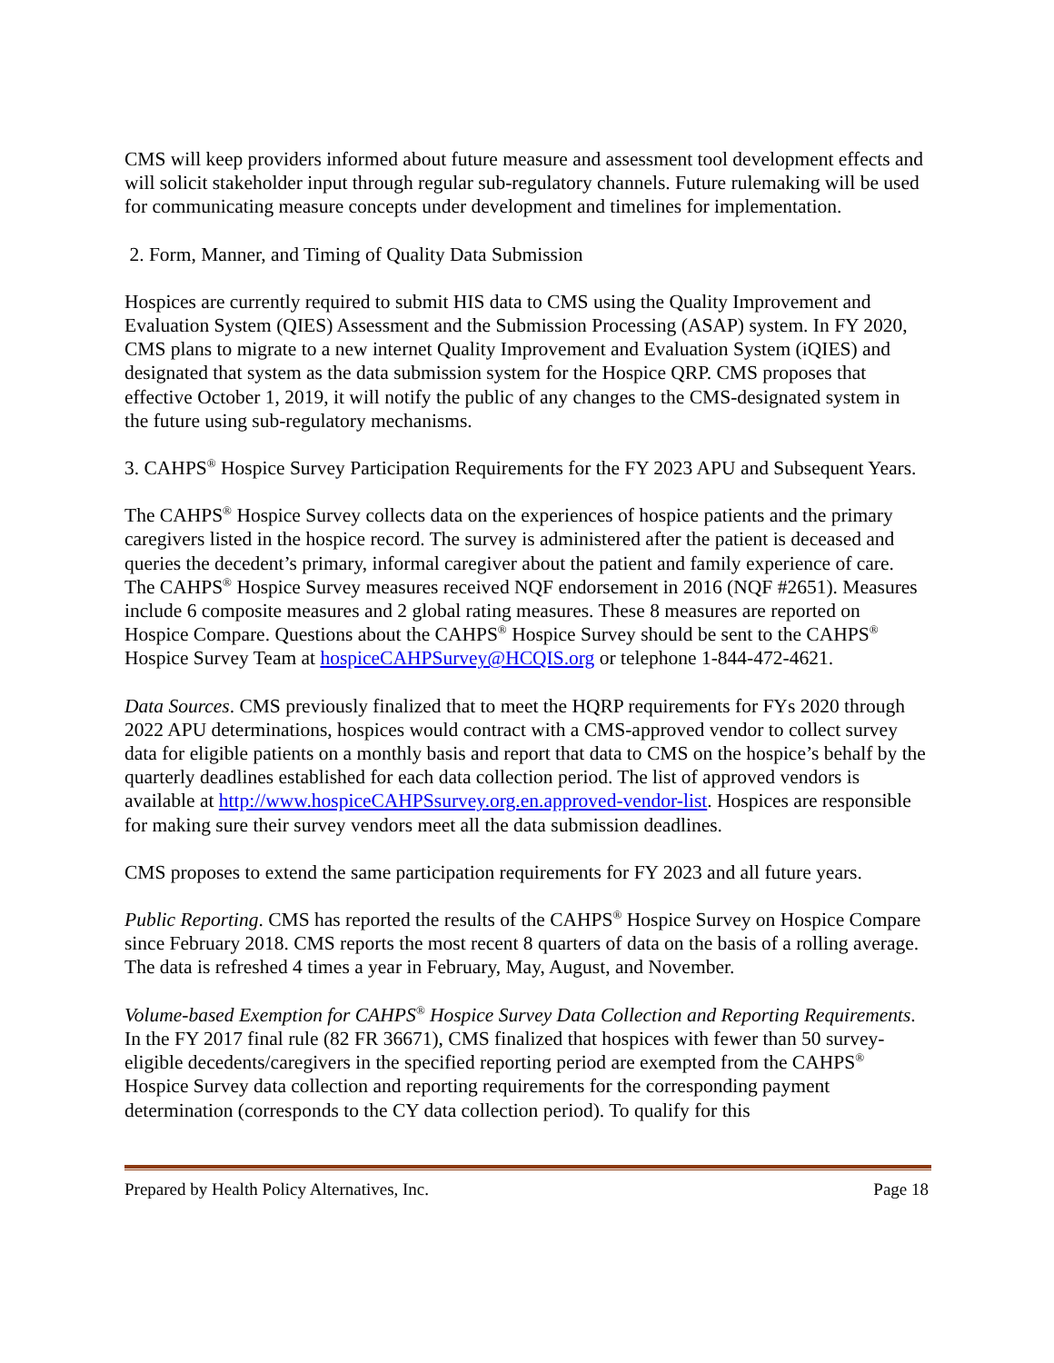CMS will keep providers informed about future measure and assessment tool development effects and will solicit stakeholder input through regular sub-regulatory channels. Future rulemaking will be used for communicating measure concepts under development and timelines for implementation.
2. Form, Manner, and Timing of Quality Data Submission
Hospices are currently required to submit HIS data to CMS using the Quality Improvement and Evaluation System (QIES) Assessment and the Submission Processing (ASAP) system. In FY 2020, CMS plans to migrate to a new internet Quality Improvement and Evaluation System (iQIES) and designated that system as the data submission system for the Hospice QRP. CMS proposes that effective October 1, 2019, it will notify the public of any changes to the CMS-designated system in the future using sub-regulatory mechanisms.
3. CAHPS<sup>®</sup> Hospice Survey Participation Requirements for the FY 2023 APU and Subsequent Years.
The CAHPS<sup>®</sup> Hospice Survey collects data on the experiences of hospice patients and the primary caregivers listed in the hospice record. The survey is administered after the patient is deceased and queries the decedent’s primary, informal caregiver about the patient and family experience of care. The CAHPS<sup>®</sup> Hospice Survey measures received NQF endorsement in 2016 (NQF #2651). Measures include 6 composite measures and 2 global rating measures. These 8 measures are reported on Hospice Compare. Questions about the CAHPS<sup>®</sup> Hospice Survey should be sent to the CAHPS<sup>®</sup> Hospice Survey Team at hospiceCAHPSurvey@HCQIS.org or telephone 1-844-472-4621.
Data Sources. CMS previously finalized that to meet the HQRP requirements for FYs 2020 through 2022 APU determinations, hospices would contract with a CMS-approved vendor to collect survey data for eligible patients on a monthly basis and report that data to CMS on the hospice’s behalf by the quarterly deadlines established for each data collection period. The list of approved vendors is available at http://www.hospiceCAHPSsurvey.org.en.approved-vendor-list. Hospices are responsible for making sure their survey vendors meet all the data submission deadlines.
CMS proposes to extend the same participation requirements for FY 2023 and all future years.
Public Reporting. CMS has reported the results of the CAHPS<sup>®</sup> Hospice Survey on Hospice Compare since February 2018. CMS reports the most recent 8 quarters of data on the basis of a rolling average. The data is refreshed 4 times a year in February, May, August, and November.
Volume-based Exemption for CAHPS<sup>®</sup> Hospice Survey Data Collection and Reporting Requirements. In the FY 2017 final rule (82 FR 36671), CMS finalized that hospices with fewer than 50 survey-eligible decedents/caregivers in the specified reporting period are exempted from the CAHPS<sup>®</sup> Hospice Survey data collection and reporting requirements for the corresponding payment determination (corresponds to the CY data collection period). To qualify for this
Prepared by Health Policy Alternatives, Inc. Page 18